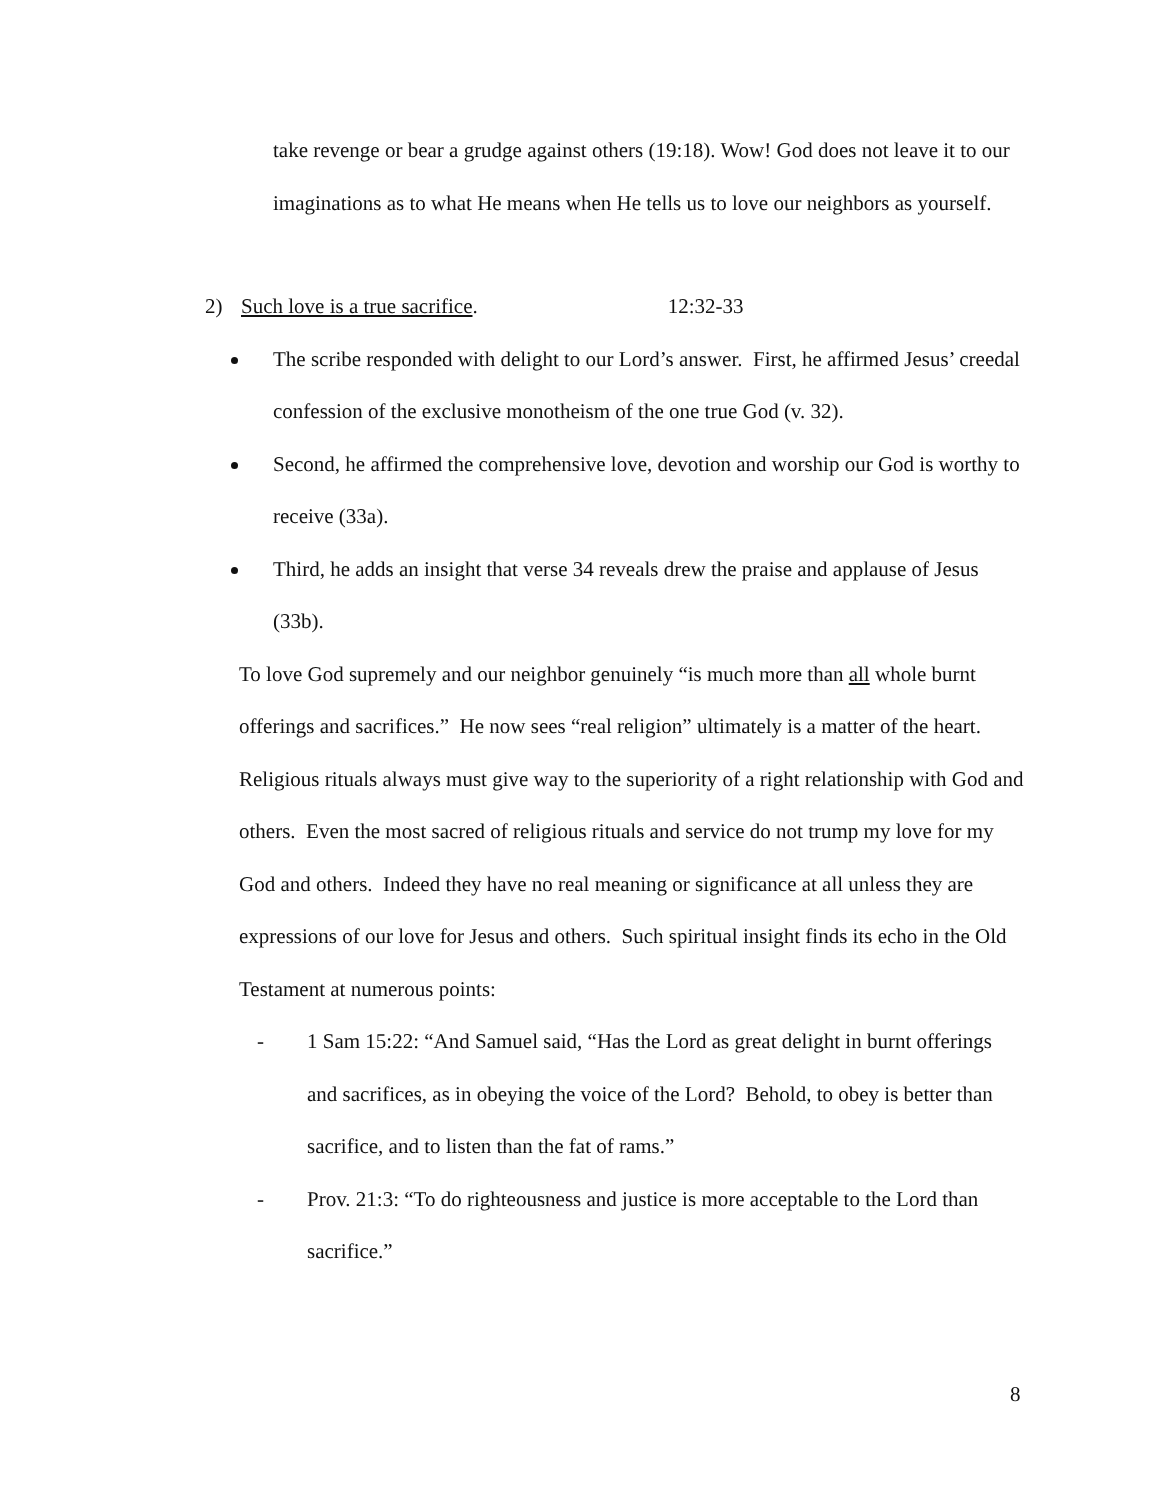take revenge or bear a grudge against others (19:18). Wow! God does not leave it to our imaginations as to what He means when He tells us to love our neighbors as yourself.
2) Such love is a true sacrifice. 12:32-33
The scribe responded with delight to our Lord’s answer. First, he affirmed Jesus’ creedal confession of the exclusive monotheism of the one true God (v. 32).
Second, he affirmed the comprehensive love, devotion and worship our God is worthy to receive (33a).
Third, he adds an insight that verse 34 reveals drew the praise and applause of Jesus (33b).
To love God supremely and our neighbor genuinely “is much more than all whole burnt offerings and sacrifices.” He now sees “real religion” ultimately is a matter of the heart. Religious rituals always must give way to the superiority of a right relationship with God and others. Even the most sacred of religious rituals and service do not trump my love for my God and others. Indeed they have no real meaning or significance at all unless they are expressions of our love for Jesus and others. Such spiritual insight finds its echo in the Old Testament at numerous points:
- 1 Sam 15:22: “And Samuel said, “Has the Lord as great delight in burnt offerings and sacrifices, as in obeying the voice of the Lord? Behold, to obey is better than sacrifice, and to listen than the fat of rams.”
- Prov. 21:3: “To do righteousness and justice is more acceptable to the Lord than sacrifice.”
8